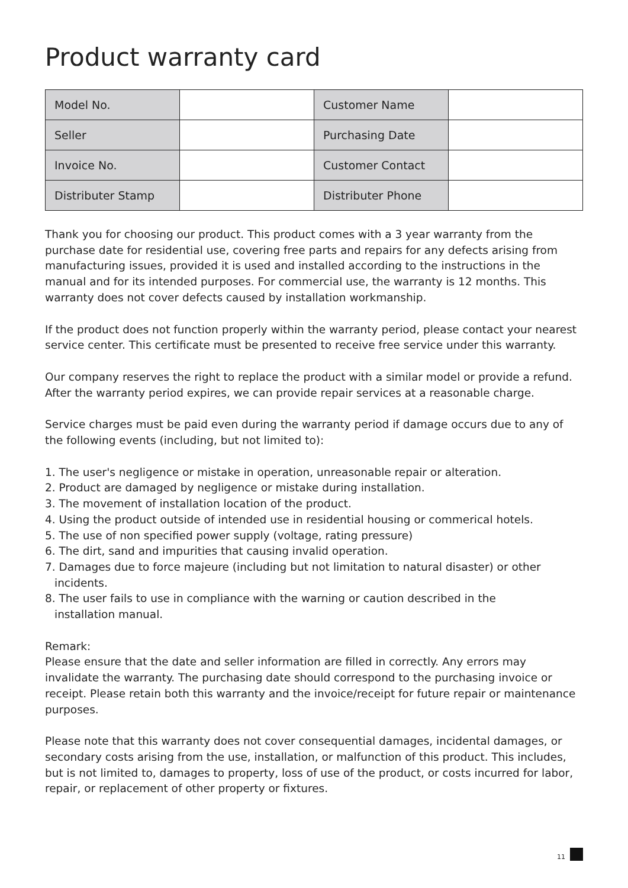Product warranty card
| Model No. | | Customer Name | |
| Seller | | Purchasing Date | |
| Invoice No. | | Customer Contact | |
| Distributer Stamp | | Distributer Phone | |
Thank you for choosing our product. This product comes with a 3 year warranty from the purchase date for residential use, covering free parts and repairs for any defects arising from manufacturing issues, provided it is used and installed according to the instructions in the manual and for its intended purposes. For commercial use, the warranty is 12 months. This warranty does not cover defects caused by installation workmanship.
If the product does not function properly within the warranty period, please contact your nearest service center. This certificate must be presented to receive free service under this warranty.
Our company reserves the right to replace the product with a similar model or provide a refund. After the warranty period expires, we can provide repair services at a reasonable charge.
Service charges must be paid even during the warranty period if damage occurs due to any of the following events (including, but not limited to):
1. The user's negligence or mistake in operation, unreasonable repair or alteration.
2. Product are damaged by negligence or mistake during installation.
3. The movement of installation location of the product.
4. Using the product outside of intended use in residential housing or commerical hotels.
5. The use of non specified power supply (voltage, rating pressure)
6. The dirt, sand and impurities that causing invalid operation.
7. Damages due to force majeure (including but not limitation to natural disaster) or other
incidents.
8. The user fails to use in compliance with the warning or caution described in the
installation manual.
Remark:
Please ensure that the date and seller information are filled in correctly. Any errors may invalidate the warranty. The purchasing date should correspond to the purchasing invoice or receipt. Please retain both this warranty and the invoice/receipt for future repair or maintenance purposes.
Please note that this warranty does not cover consequential damages, incidental damages, or secondary costs arising from the use, installation, or malfunction of this product. This includes, but is not limited to, damages to property, loss of use of the product, or costs incurred for labor, repair, or replacement of other property or fixtures.
11